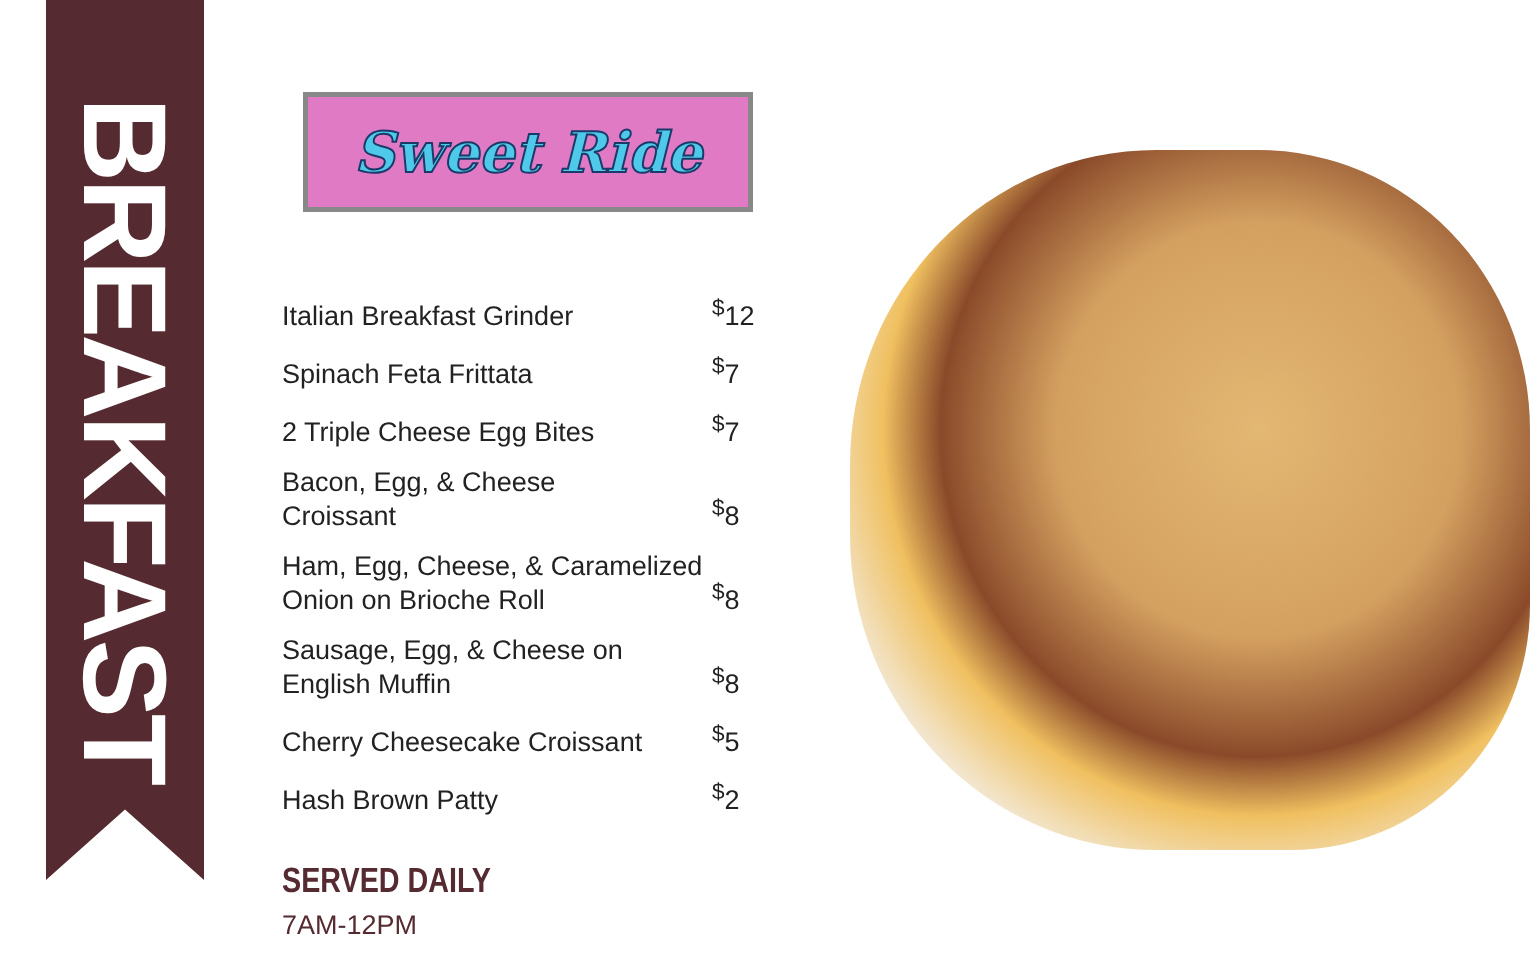BREAKFAST
Sweet Ride
| Italian Breakfast Grinder | <sup>$</sup>12 |
| Spinach Feta Frittata | <sup>$</sup>7 |
| 2 Triple Cheese Egg Bites | <sup>$</sup>7 |
| Bacon, Egg, & Cheese Croissant | <sup>$</sup>8 |
| Ham, Egg, Cheese, & Caramelized Onion on Brioche Roll | <sup>$</sup>8 |
| Sausage, Egg, & Cheese on English Muffin | <sup>$</sup>8 |
| Cherry Cheesecake Croissant | <sup>$</sup>5 |
| Hash Brown Patty | <sup>$</sup>2 |
SERVED DAILY
7AM-12PM